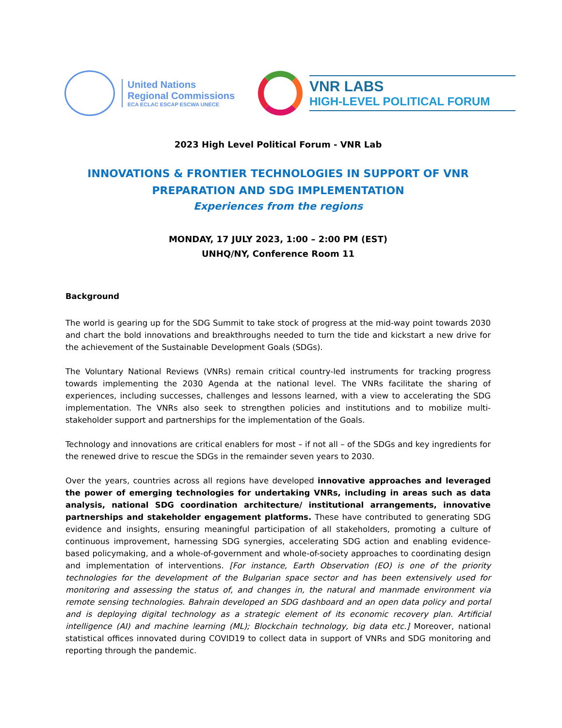United Nations
Regional Commissions
ECA ECLAC ESCAP ESCWA UNECE
VNR LABS
HIGH-LEVEL POLITICAL FORUM
2023 High Level Political Forum - VNR Lab
INNOVATIONS & FRONTIER TECHNOLOGIES IN SUPPORT OF VNR PREPARATION AND SDG IMPLEMENTATION
Experiences from the regions
MONDAY, 17 JULY 2023, 1:00 – 2:00 PM (EST)
UNHQ/NY, Conference Room 11
Background
The world is gearing up for the SDG Summit to take stock of progress at the mid-way point towards 2030 and chart the bold innovations and breakthroughs needed to turn the tide and kickstart a new drive for the achievement of the Sustainable Development Goals (SDGs).
The Voluntary National Reviews (VNRs) remain critical country-led instruments for tracking progress towards implementing the 2030 Agenda at the national level. The VNRs facilitate the sharing of experiences, including successes, challenges and lessons learned, with a view to accelerating the SDG implementation. The VNRs also seek to strengthen policies and institutions and to mobilize multi-stakeholder support and partnerships for the implementation of the Goals.
Technology and innovations are critical enablers for most – if not all – of the SDGs and key ingredients for the renewed drive to rescue the SDGs in the remainder seven years to 2030.
Over the years, countries across all regions have developed innovative approaches and leveraged the power of emerging technologies for undertaking VNRs, including in areas such as data analysis, national SDG coordination architecture/ institutional arrangements, innovative partnerships and stakeholder engagement platforms. These have contributed to generating SDG evidence and insights, ensuring meaningful participation of all stakeholders, promoting a culture of continuous improvement, harnessing SDG synergies, accelerating SDG action and enabling evidence-based policymaking, and a whole-of-government and whole-of-society approaches to coordinating design and implementation of interventions. [For instance, Earth Observation (EO) is one of the priority technologies for the development of the Bulgarian space sector and has been extensively used for monitoring and assessing the status of, and changes in, the natural and manmade environment via remote sensing technologies. Bahrain developed an SDG dashboard and an open data policy and portal and is deploying digital technology as a strategic element of its economic recovery plan. Artificial intelligence (AI) and machine learning (ML); Blockchain technology, big data etc.] Moreover, national statistical offices innovated during COVID19 to collect data in support of VNRs and SDG monitoring and reporting through the pandemic.